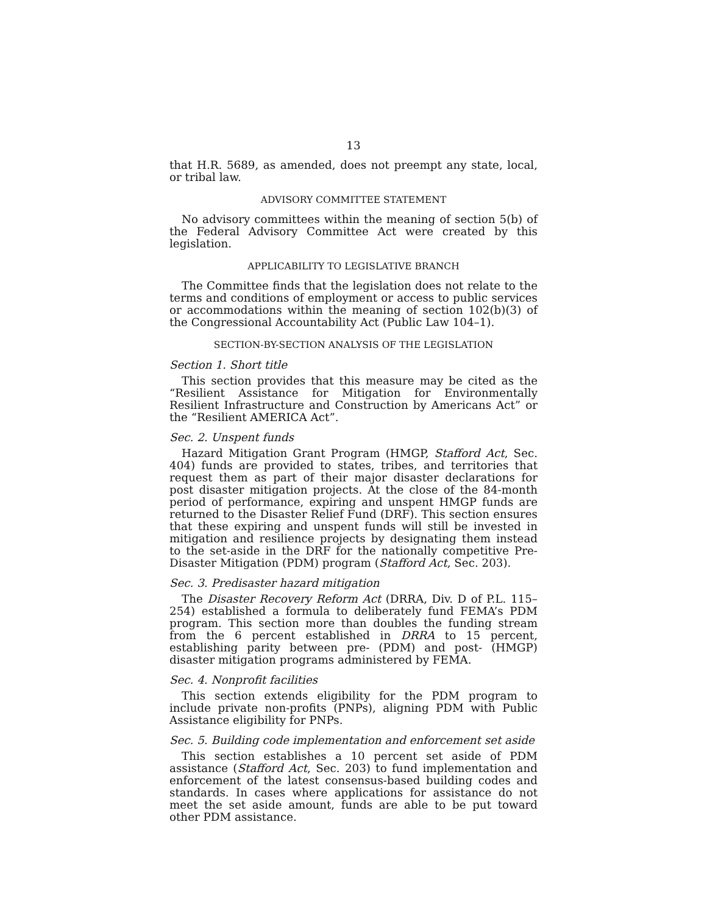13
that H.R. 5689, as amended, does not preempt any state, local, or tribal law.
ADVISORY COMMITTEE STATEMENT
No advisory committees within the meaning of section 5(b) of the Federal Advisory Committee Act were created by this legislation.
APPLICABILITY TO LEGISLATIVE BRANCH
The Committee finds that the legislation does not relate to the terms and conditions of employment or access to public services or accommodations within the meaning of section 102(b)(3) of the Congressional Accountability Act (Public Law 104–1).
SECTION-BY-SECTION ANALYSIS OF THE LEGISLATION
Section 1. Short title
This section provides that this measure may be cited as the “Resilient Assistance for Mitigation for Environmentally Resilient Infrastructure and Construction by Americans Act” or the “Resilient AMERICA Act”.
Sec. 2. Unspent funds
Hazard Mitigation Grant Program (HMGP, Stafford Act, Sec. 404) funds are provided to states, tribes, and territories that request them as part of their major disaster declarations for post disaster mitigation projects. At the close of the 84-month period of performance, expiring and unspent HMGP funds are returned to the Disaster Relief Fund (DRF). This section ensures that these expiring and unspent funds will still be invested in mitigation and resilience projects by designating them instead to the set-aside in the DRF for the nationally competitive Pre-Disaster Mitigation (PDM) program (Stafford Act, Sec. 203).
Sec. 3. Predisaster hazard mitigation
The Disaster Recovery Reform Act (DRRA, Div. D of P.L. 115–254) established a formula to deliberately fund FEMA’s PDM program. This section more than doubles the funding stream from the 6 percent established in DRRA to 15 percent, establishing parity between pre- (PDM) and post- (HMGP) disaster mitigation programs administered by FEMA.
Sec. 4. Nonprofit facilities
This section extends eligibility for the PDM program to include private non-profits (PNPs), aligning PDM with Public Assistance eligibility for PNPs.
Sec. 5. Building code implementation and enforcement set aside
This section establishes a 10 percent set aside of PDM assistance (Stafford Act, Sec. 203) to fund implementation and enforcement of the latest consensus-based building codes and standards. In cases where applications for assistance do not meet the set aside amount, funds are able to be put toward other PDM assistance.